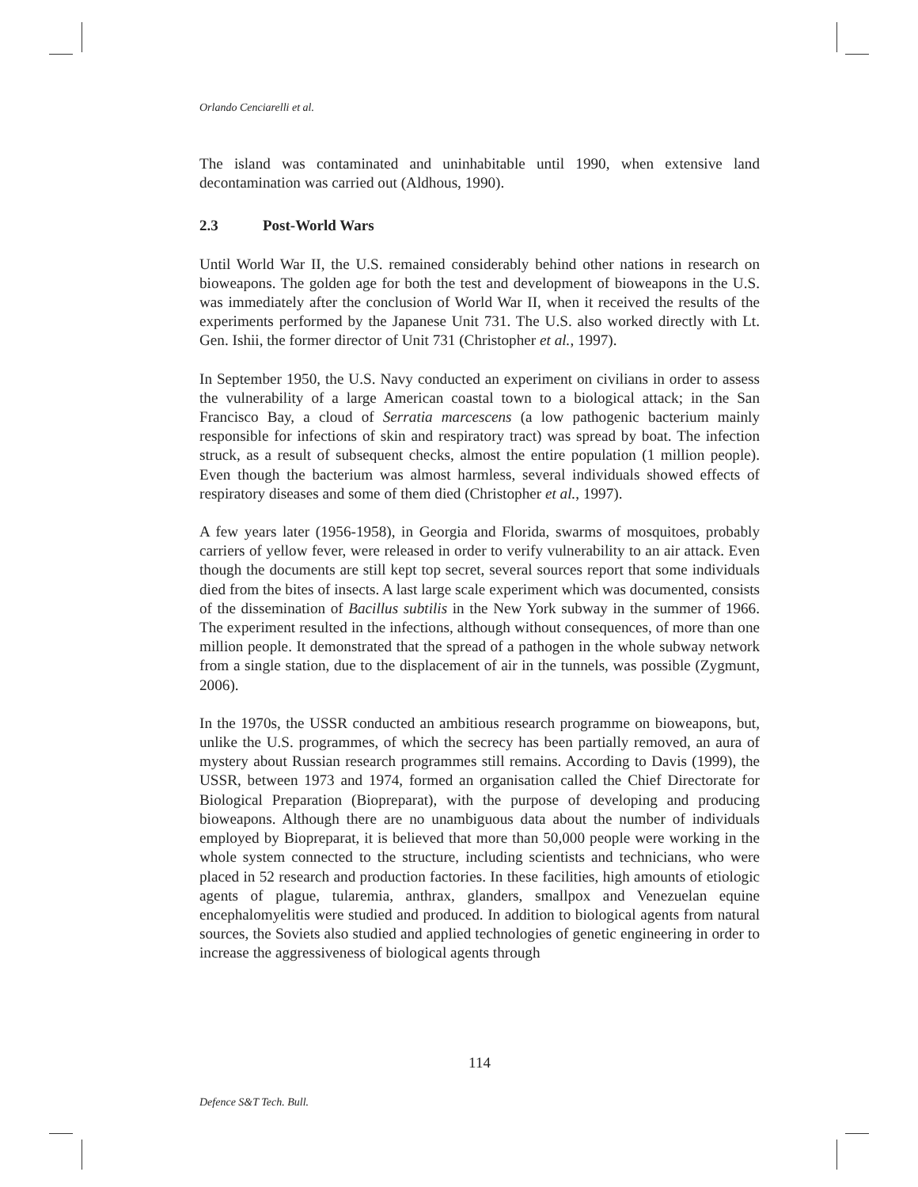Orlando Cenciarelli et al.
The island was contaminated and uninhabitable until 1990, when extensive land decontamination was carried out (Aldhous, 1990).
2.3 Post-World Wars
Until World War II, the U.S. remained considerably behind other nations in research on bioweapons. The golden age for both the test and development of bioweapons in the U.S. was immediately after the conclusion of World War II, when it received the results of the experiments performed by the Japanese Unit 731. The U.S. also worked directly with Lt. Gen. Ishii, the former director of Unit 731 (Christopher et al., 1997).
In September 1950, the U.S. Navy conducted an experiment on civilians in order to assess the vulnerability of a large American coastal town to a biological attack; in the San Francisco Bay, a cloud of Serratia marcescens (a low pathogenic bacterium mainly responsible for infections of skin and respiratory tract) was spread by boat. The infection struck, as a result of subsequent checks, almost the entire population (1 million people). Even though the bacterium was almost harmless, several individuals showed effects of respiratory diseases and some of them died (Christopher et al., 1997).
A few years later (1956-1958), in Georgia and Florida, swarms of mosquitoes, probably carriers of yellow fever, were released in order to verify vulnerability to an air attack. Even though the documents are still kept top secret, several sources report that some individuals died from the bites of insects. A last large scale experiment which was documented, consists of the dissemination of Bacillus subtilis in the New York subway in the summer of 1966. The experiment resulted in the infections, although without consequences, of more than one million people. It demonstrated that the spread of a pathogen in the whole subway network from a single station, due to the displacement of air in the tunnels, was possible (Zygmunt, 2006).
In the 1970s, the USSR conducted an ambitious research programme on bioweapons, but, unlike the U.S. programmes, of which the secrecy has been partially removed, an aura of mystery about Russian research programmes still remains. According to Davis (1999), the USSR, between 1973 and 1974, formed an organisation called the Chief Directorate for Biological Preparation (Biopreparat), with the purpose of developing and producing bioweapons. Although there are no unambiguous data about the number of individuals employed by Biopreparat, it is believed that more than 50,000 people were working in the whole system connected to the structure, including scientists and technicians, who were placed in 52 research and production factories. In these facilities, high amounts of etiologic agents of plague, tularemia, anthrax, glanders, smallpox and Venezuelan equine encephalomyelitis were studied and produced. In addition to biological agents from natural sources, the Soviets also studied and applied technologies of genetic engineering in order to increase the aggressiveness of biological agents through
114
Defence S&T Tech. Bull.